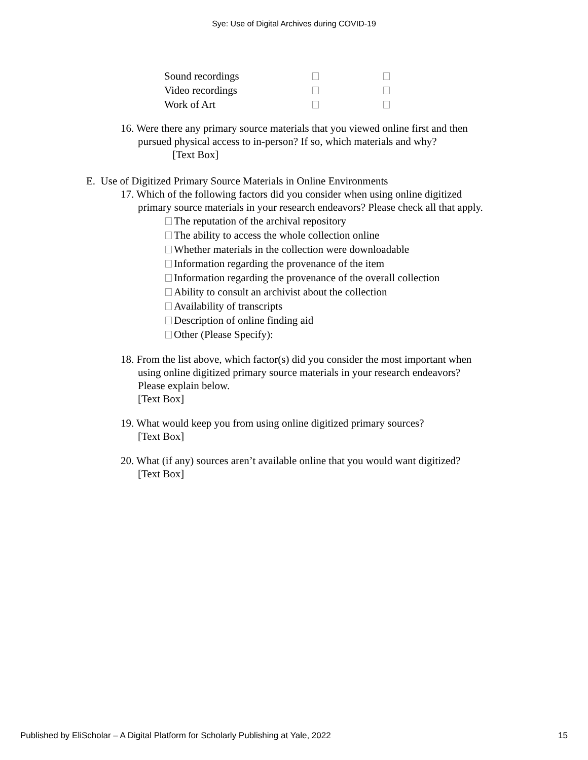Sye: Use of Digital Archives during COVID-19
| Sound recordings | | |
| Video recordings | | |
| Work of Art | | |
16. Were there any primary source materials that you viewed online first and then
pursued physical access to in-person? If so, which materials and why?
[Text Box]
E. Use of Digitized Primary Source Materials in Online Environments
17. Which of the following factors did you consider when using online digitized
primary source materials in your research endeavors? Please check all that apply.
The reputation of the archival repository
The ability to access the whole collection online
Whether materials in the collection were downloadable
Information regarding the provenance of the item
Information regarding the provenance of the overall collection
Ability to consult an archivist about the collection
Availability of transcripts
Description of online finding aid
Other (Please Specify):
18. From the list above, which factor(s) did you consider the most important when
using online digitized primary source materials in your research endeavors?
Please explain below.
[Text Box]
19. What would keep you from using online digitized primary sources?
[Text Box]
20. What (if any) sources aren’t available online that you would want digitized?
[Text Box]
Published by EliScholar – A Digital Platform for Scholarly Publishing at Yale, 2022 15